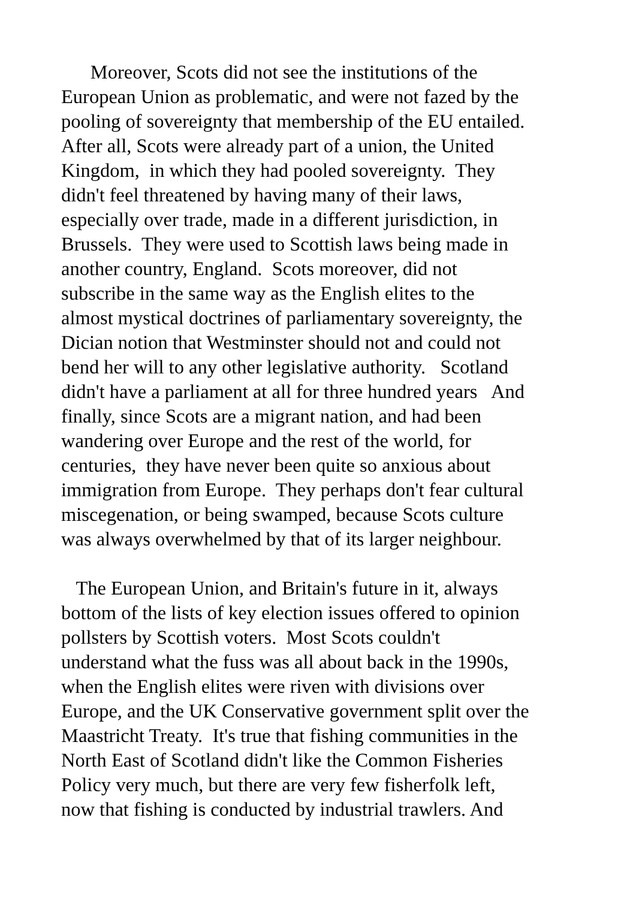Moreover, Scots did not see the institutions of the
European Union as problematic, and were not fazed by the
pooling of sovereignty that membership of the EU entailed.
After all, Scots were already part of a union, the United
Kingdom, in which they had pooled sovereignty. They
didn't feel threatened by having many of their laws,
especially over trade, made in a different jurisdiction, in
Brussels. They were used to Scottish laws being made in
another country, England. Scots moreover, did not
subscribe in the same way as the English elites to the
almost mystical doctrines of parliamentary sovereignty, the
Dician notion that Westminster should not and could not
bend her will to any other legislative authority. Scotland
didn't have a parliament at all for three hundred years And
finally, since Scots are a migrant nation, and had been
wandering over Europe and the rest of the world, for
centuries, they have never been quite so anxious about
immigration from Europe. They perhaps don't fear cultural
miscegenation, or being swamped, because Scots culture
was always overwhelmed by that of its larger neighbour.
The European Union, and Britain's future in it, always
bottom of the lists of key election issues offered to opinion
pollsters by Scottish voters. Most Scots couldn't
understand what the fuss was all about back in the 1990s,
when the English elites were riven with divisions over
Europe, and the UK Conservative government split over the
Maastricht Treaty. It's true that fishing communities in the
North East of Scotland didn't like the Common Fisheries
Policy very much, but there are very few fisherfolk left,
now that fishing is conducted by industrial trawlers. And